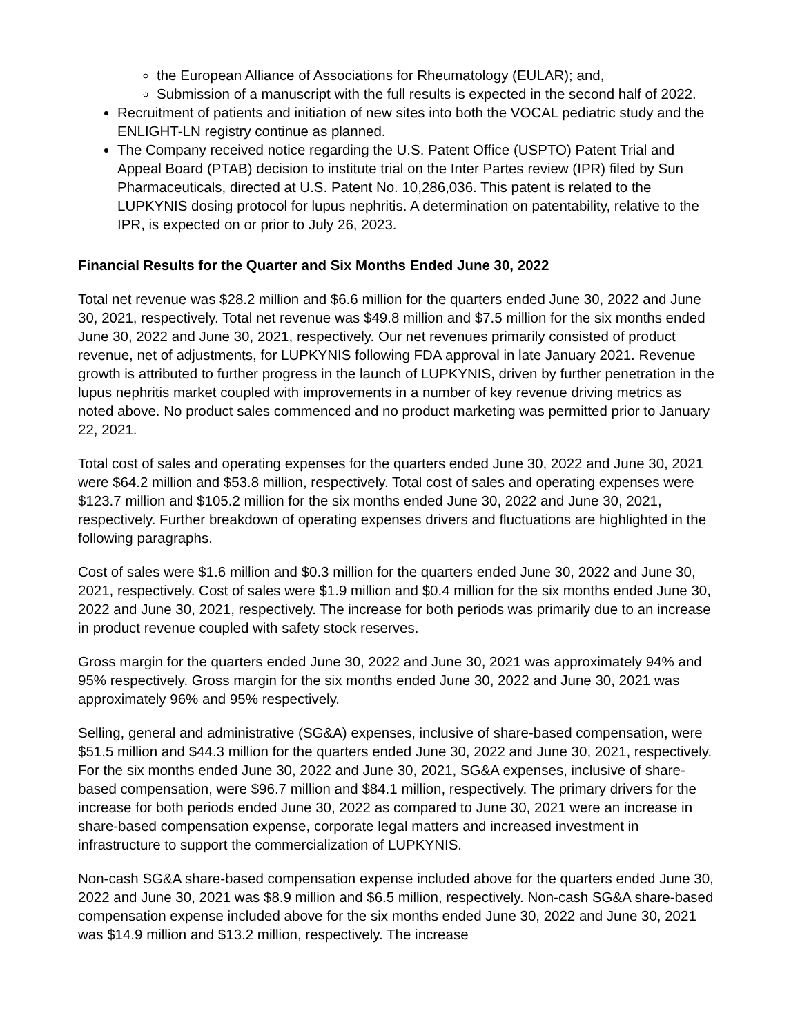the European Alliance of Associations for Rheumatology (EULAR); and,
Submission of a manuscript with the full results is expected in the second half of 2022.
Recruitment of patients and initiation of new sites into both the VOCAL pediatric study and the ENLIGHT-LN registry continue as planned.
The Company received notice regarding the U.S. Patent Office (USPTO) Patent Trial and Appeal Board (PTAB) decision to institute trial on the Inter Partes review (IPR) filed by Sun Pharmaceuticals, directed at U.S. Patent No. 10,286,036. This patent is related to the LUPKYNIS dosing protocol for lupus nephritis. A determination on patentability, relative to the IPR, is expected on or prior to July 26, 2023.
Financial Results for the Quarter and Six Months Ended June 30, 2022
Total net revenue was $28.2 million and $6.6 million for the quarters ended June 30, 2022 and June 30, 2021, respectively. Total net revenue was $49.8 million and $7.5 million for the six months ended June 30, 2022 and June 30, 2021, respectively. Our net revenues primarily consisted of product revenue, net of adjustments, for LUPKYNIS following FDA approval in late January 2021. Revenue growth is attributed to further progress in the launch of LUPKYNIS, driven by further penetration in the lupus nephritis market coupled with improvements in a number of key revenue driving metrics as noted above. No product sales commenced and no product marketing was permitted prior to January 22, 2021.
Total cost of sales and operating expenses for the quarters ended June 30, 2022 and June 30, 2021 were $64.2 million and $53.8 million, respectively. Total cost of sales and operating expenses were $123.7 million and $105.2 million for the six months ended June 30, 2022 and June 30, 2021, respectively. Further breakdown of operating expenses drivers and fluctuations are highlighted in the following paragraphs.
Cost of sales were $1.6 million and $0.3 million for the quarters ended June 30, 2022 and June 30, 2021, respectively. Cost of sales were $1.9 million and $0.4 million for the six months ended June 30, 2022 and June 30, 2021, respectively. The increase for both periods was primarily due to an increase in product revenue coupled with safety stock reserves.
Gross margin for the quarters ended June 30, 2022 and June 30, 2021 was approximately 94% and 95% respectively. Gross margin for the six months ended June 30, 2022 and June 30, 2021 was approximately 96% and 95% respectively.
Selling, general and administrative (SG&A) expenses, inclusive of share-based compensation, were $51.5 million and $44.3 million for the quarters ended June 30, 2022 and June 30, 2021, respectively. For the six months ended June 30, 2022 and June 30, 2021, SG&A expenses, inclusive of share-based compensation, were $96.7 million and $84.1 million, respectively. The primary drivers for the increase for both periods ended June 30, 2022 as compared to June 30, 2021 were an increase in share-based compensation expense, corporate legal matters and increased investment in infrastructure to support the commercialization of LUPKYNIS.
Non-cash SG&A share-based compensation expense included above for the quarters ended June 30, 2022 and June 30, 2021 was $8.9 million and $6.5 million, respectively. Non-cash SG&A share-based compensation expense included above for the six months ended June 30, 2022 and June 30, 2021 was $14.9 million and $13.2 million, respectively. The increase